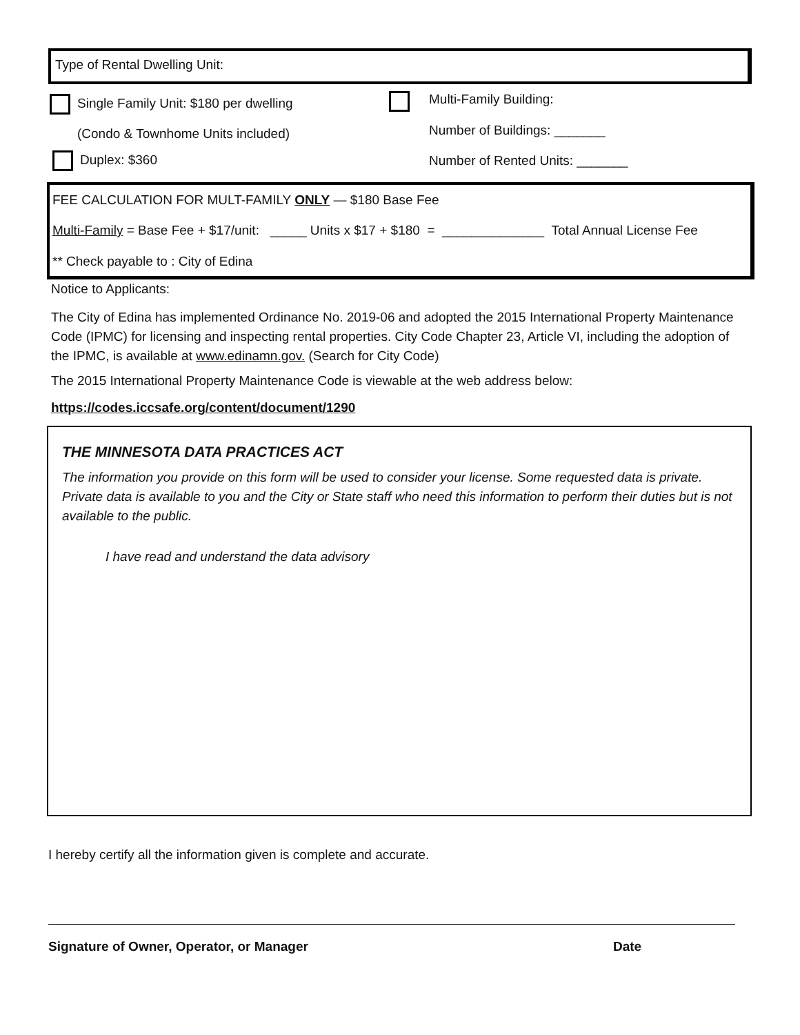Type of Rental Dwelling Unit:
Single Family Unit: $180 per dwelling
(Condo & Townhome Units included)
Duplex: $360
Multi-Family Building:
Number of Buildings: _______
Number of Rented Units: _______
FEE CALCULATION FOR MULT-FAMILY ONLY — $180 Base Fee
Multi-Family = Base Fee + $17/unit: _____ Units x $17 + $180 = ______________ Total Annual License Fee
** Check payable to : City of Edina
Notice to Applicants:
The City of Edina has implemented Ordinance No. 2019-06 and adopted the 2015 International Property Maintenance Code (IPMC) for licensing and inspecting rental properties. City Code Chapter 23, Article VI, including the adoption of the IPMC, is available at www.edinamn.gov. (Search for City Code)
The 2015 International Property Maintenance Code is viewable at the web address below:
https://codes.iccsafe.org/content/document/1290
THE MINNESOTA DATA PRACTICES ACT
The information you provide on this form will be used to consider your license. Some requested data is private. Private data is available to you and the City or State staff who need this information to perform their duties but is not available to the public.
I have read and understand the data advisory
I hereby certify all the information given is complete and accurate.
Signature of Owner, Operator, or Manager Date